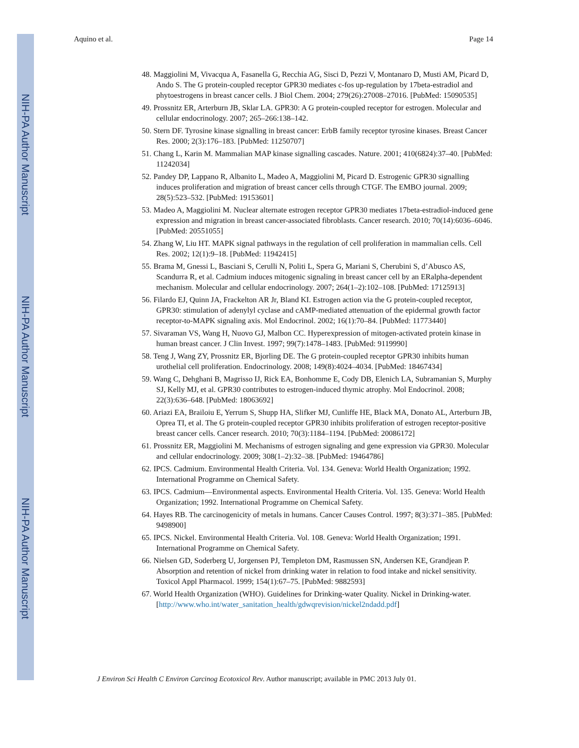NIH-PA Author Manuscript
NIH-PA Author Manuscript
NIH-PA Author Manuscript
Aquino et al. Page 14
48. Maggiolini M, Vivacqua A, Fasanella G, Recchia AG, Sisci D, Pezzi V, Montanaro D, Musti AM, Picard D, Ando S. The G protein-coupled receptor GPR30 mediates c-fos up-regulation by 17beta-estradiol and phytoestrogens in breast cancer cells. J Biol Chem. 2004; 279(26):27008–27016. [PubMed: 15090535]
49. Prossnitz ER, Arterburn JB, Sklar LA. GPR30: A G protein-coupled receptor for estrogen. Molecular and cellular endocrinology. 2007; 265–266:138–142.
50. Stern DF. Tyrosine kinase signalling in breast cancer: ErbB family receptor tyrosine kinases. Breast Cancer Res. 2000; 2(3):176–183. [PubMed: 11250707]
51. Chang L, Karin M. Mammalian MAP kinase signalling cascades. Nature. 2001; 410(6824):37–40. [PubMed: 11242034]
52. Pandey DP, Lappano R, Albanito L, Madeo A, Maggiolini M, Picard D. Estrogenic GPR30 signalling induces proliferation and migration of breast cancer cells through CTGF. The EMBO journal. 2009; 28(5):523–532. [PubMed: 19153601]
53. Madeo A, Maggiolini M. Nuclear alternate estrogen receptor GPR30 mediates 17beta-estradiol-induced gene expression and migration in breast cancer-associated fibroblasts. Cancer research. 2010; 70(14):6036–6046. [PubMed: 20551055]
54. Zhang W, Liu HT. MAPK signal pathways in the regulation of cell proliferation in mammalian cells. Cell Res. 2002; 12(1):9–18. [PubMed: 11942415]
55. Brama M, Gnessi L, Basciani S, Cerulli N, Politi L, Spera G, Mariani S, Cherubini S, d’Abusco AS, Scandurra R, et al. Cadmium induces mitogenic signaling in breast cancer cell by an ERalpha-dependent mechanism. Molecular and cellular endocrinology. 2007; 264(1–2):102–108. [PubMed: 17125913]
56. Filardo EJ, Quinn JA, Frackelton AR Jr, Bland KI. Estrogen action via the G protein-coupled receptor, GPR30: stimulation of adenylyl cyclase and cAMP-mediated attenuation of the epidermal growth factor receptor-to-MAPK signaling axis. Mol Endocrinol. 2002; 16(1):70–84. [PubMed: 11773440]
57. Sivaraman VS, Wang H, Nuovo GJ, Malbon CC. Hyperexpression of mitogen-activated protein kinase in human breast cancer. J Clin Invest. 1997; 99(7):1478–1483. [PubMed: 9119990]
58. Teng J, Wang ZY, Prossnitz ER, Bjorling DE. The G protein-coupled receptor GPR30 inhibits human urothelial cell proliferation. Endocrinology. 2008; 149(8):4024–4034. [PubMed: 18467434]
59. Wang C, Dehghani B, Magrisso IJ, Rick EA, Bonhomme E, Cody DB, Elenich LA, Subramanian S, Murphy SJ, Kelly MJ, et al. GPR30 contributes to estrogen-induced thymic atrophy. Mol Endocrinol. 2008; 22(3):636–648. [PubMed: 18063692]
60. Ariazi EA, Brailoiu E, Yerrum S, Shupp HA, Slifker MJ, Cunliffe HE, Black MA, Donato AL, Arterburn JB, Oprea TI, et al. The G protein-coupled receptor GPR30 inhibits proliferation of estrogen receptor-positive breast cancer cells. Cancer research. 2010; 70(3):1184–1194. [PubMed: 20086172]
61. Prossnitz ER, Maggiolini M. Mechanisms of estrogen signaling and gene expression via GPR30. Molecular and cellular endocrinology. 2009; 308(1–2):32–38. [PubMed: 19464786]
62. IPCS. Cadmium. Environmental Health Criteria. Vol. 134. Geneva: World Health Organization; 1992. International Programme on Chemical Safety.
63. IPCS. Cadmium—Environmental aspects. Environmental Health Criteria. Vol. 135. Geneva: World Health Organization; 1992. International Programme on Chemical Safety.
64. Hayes RB. The carcinogenicity of metals in humans. Cancer Causes Control. 1997; 8(3):371–385. [PubMed: 9498900]
65. IPCS. Nickel. Environmental Health Criteria. Vol. 108. Geneva: World Health Organization; 1991. International Programme on Chemical Safety.
66. Nielsen GD, Soderberg U, Jorgensen PJ, Templeton DM, Rasmussen SN, Andersen KE, Grandjean P. Absorption and retention of nickel from drinking water in relation to food intake and nickel sensitivity. Toxicol Appl Pharmacol. 1999; 154(1):67–75. [PubMed: 9882593]
67. World Health Organization (WHO). Guidelines for Drinking-water Quality. Nickel in Drinking-water. [http://www.who.int/water_sanitation_health/gdwqrevision/nickel2ndadd.pdf]
J Environ Sci Health C Environ Carcinog Ecotoxicol Rev. Author manuscript; available in PMC 2013 July 01.